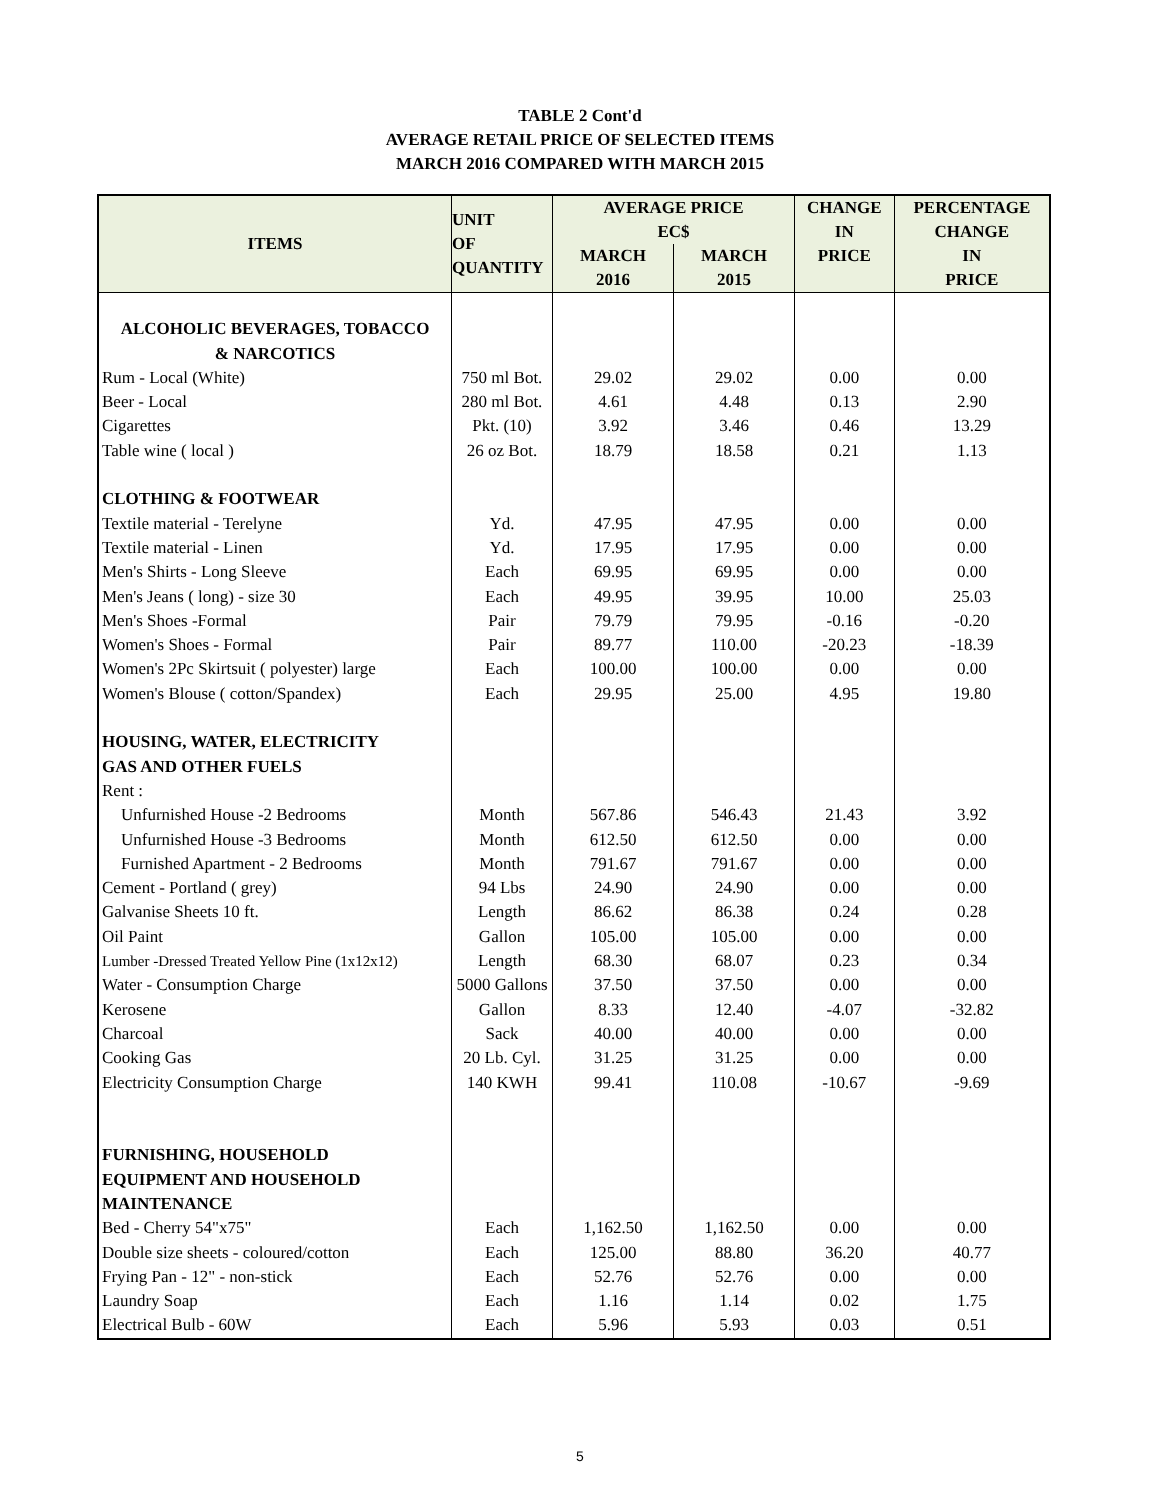TABLE 2 Cont'd
AVERAGE RETAIL PRICE OF SELECTED ITEMS
MARCH 2016 COMPARED WITH MARCH 2015
| ITEMS | UNIT OF QUANTITY | AVERAGE PRICE EC$ | | CHANGE IN PRICE | PERCENTAGE CHANGE IN PRICE |
| --- | --- | --- | --- | --- | --- |
| | | MARCH | MARCH | | |
| | | 2016 | 2015 | | |
| ALCOHOLIC BEVERAGES, TOBACCO & NARCOTICS | | | | | |
| Rum - Local (White) | 750 ml Bot. | 29.02 | 29.02 | 0.00 | 0.00 |
| Beer - Local | 280 ml Bot. | 4.61 | 4.48 | 0.13 | 2.90 |
| Cigarettes | Pkt. (10) | 3.92 | 3.46 | 0.46 | 13.29 |
| Table wine ( local ) | 26 oz Bot. | 18.79 | 18.58 | 0.21 | 1.13 |
| CLOTHING & FOOTWEAR | | | | | |
| Textile material - Terelyne | Yd. | 47.95 | 47.95 | 0.00 | 0.00 |
| Textile material - Linen | Yd. | 17.95 | 17.95 | 0.00 | 0.00 |
| Men's Shirts - Long Sleeve | Each | 69.95 | 69.95 | 0.00 | 0.00 |
| Men's Jeans ( long) - size 30 | Each | 49.95 | 39.95 | 10.00 | 25.03 |
| Men's Shoes -Formal | Pair | 79.79 | 79.95 | -0.16 | -0.20 |
| Women's Shoes - Formal | Pair | 89.77 | 110.00 | -20.23 | -18.39 |
| Women's 2Pc Skirtsuit ( polyester) large | Each | 100.00 | 100.00 | 0.00 | 0.00 |
| Women's Blouse ( cotton/Spandex) | Each | 29.95 | 25.00 | 4.95 | 19.80 |
| HOUSING, WATER, ELECTRICITY GAS AND OTHER FUELS | | | | | |
| Rent : | | | | | |
| Unfurnished House -2 Bedrooms | Month | 567.86 | 546.43 | 21.43 | 3.92 |
| Unfurnished House -3 Bedrooms | Month | 612.50 | 612.50 | 0.00 | 0.00 |
| Furnished Apartment - 2 Bedrooms | Month | 791.67 | 791.67 | 0.00 | 0.00 |
| Cement - Portland ( grey) | 94 Lbs | 24.90 | 24.90 | 0.00 | 0.00 |
| Galvanise Sheets 10 ft. | Length | 86.62 | 86.38 | 0.24 | 0.28 |
| Oil Paint | Gallon | 105.00 | 105.00 | 0.00 | 0.00 |
| Lumber -Dressed Treated Yellow Pine (1x12x12) | Length | 68.30 | 68.07 | 0.23 | 0.34 |
| Water - Consumption Charge | 5000 Gallons | 37.50 | 37.50 | 0.00 | 0.00 |
| Kerosene | Gallon | 8.33 | 12.40 | -4.07 | -32.82 |
| Charcoal | Sack | 40.00 | 40.00 | 0.00 | 0.00 |
| Cooking Gas | 20 Lb. Cyl. | 31.25 | 31.25 | 0.00 | 0.00 |
| Electricity Consumption Charge | 140 KWH | 99.41 | 110.08 | -10.67 | -9.69 |
| FURNISHING, HOUSEHOLD EQUIPMENT AND HOUSEHOLD MAINTENANCE | | | | | |
| Bed - Cherry 54"x75" | Each | 1,162.50 | 1,162.50 | 0.00 | 0.00 |
| Double size sheets - coloured/cotton | Each | 125.00 | 88.80 | 36.20 | 40.77 |
| Frying Pan - 12" - non-stick | Each | 52.76 | 52.76 | 0.00 | 0.00 |
| Laundry Soap | Each | 1.16 | 1.14 | 0.02 | 1.75 |
| Electrical Bulb - 60W | Each | 5.96 | 5.93 | 0.03 | 0.51 |
5